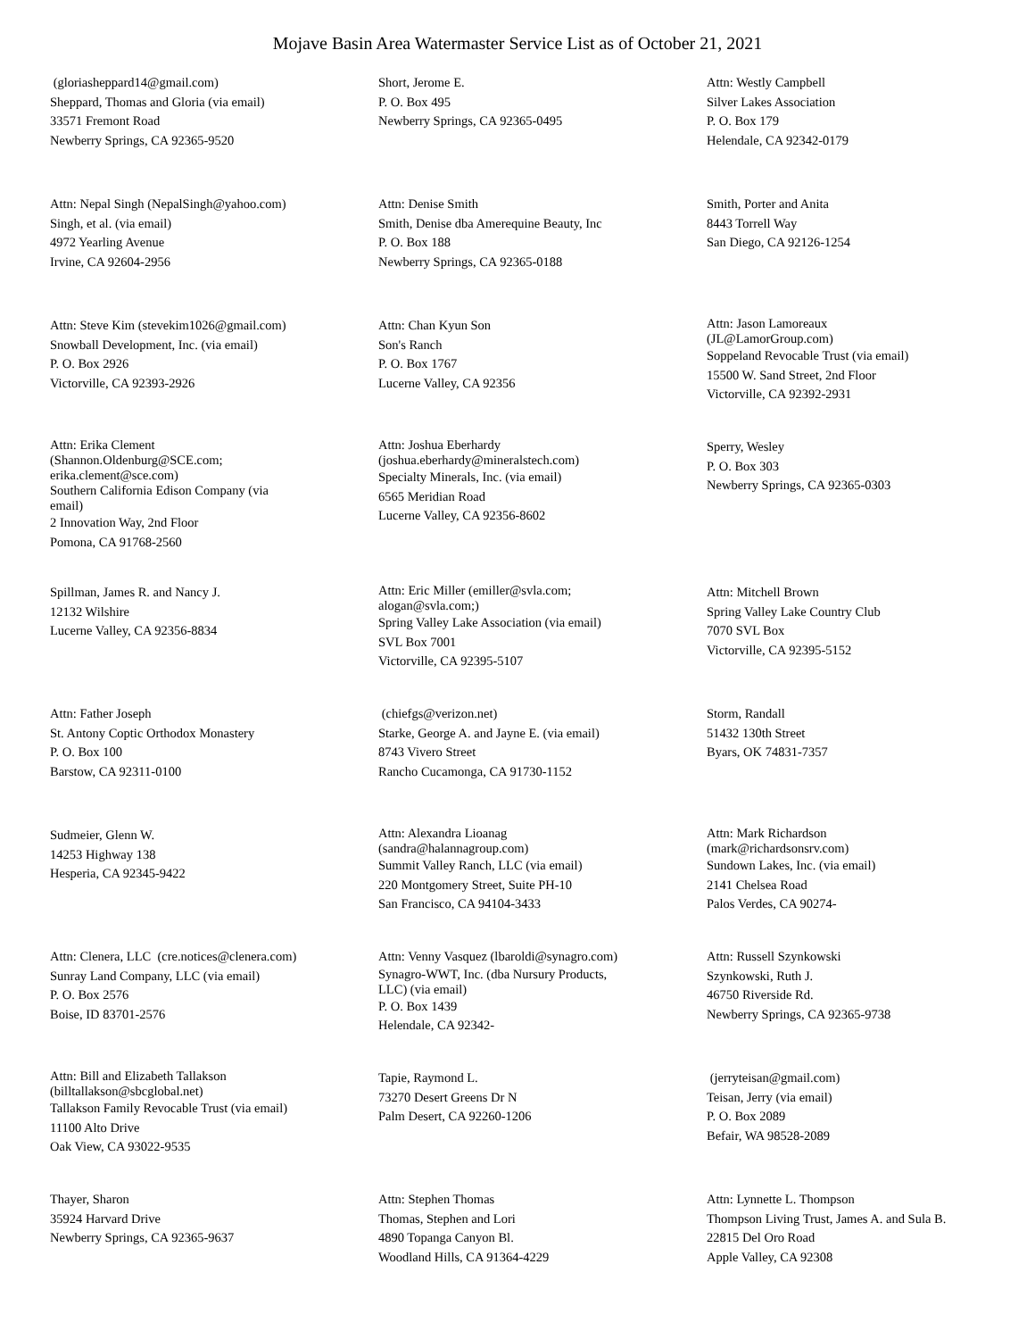Mojave Basin Area Watermaster Service List as of October 21, 2021
(gloriasheppard14@gmail.com)
Sheppard, Thomas and Gloria (via email)
33571 Fremont Road
Newberry Springs, CA 92365-9520
Short, Jerome E.
P. O. Box 495
Newberry Springs, CA 92365-0495
Attn: Westly Campbell
Silver Lakes Association
P. O. Box 179
Helendale, CA 92342-0179
Attn: Nepal Singh (NepalSingh@yahoo.com)
Singh, et al. (via email)
4972 Yearling Avenue
Irvine, CA 92604-2956
Attn: Denise Smith
Smith, Denise dba Amerequine Beauty, Inc
P. O. Box 188
Newberry Springs, CA 92365-0188
Smith, Porter and Anita
8443 Torrell Way
San Diego, CA 92126-1254
Attn: Steve Kim (stevekim1026@gmail.com)
Snowball Development, Inc. (via email)
P. O. Box 2926
Victorville, CA 92393-2926
Attn: Chan Kyun Son
Son's Ranch
P. O. Box 1767
Lucerne Valley, CA 92356
Attn: Jason Lamoreaux
(JL@LamorGroup.com)
Soppeland Revocable Trust (via email)
15500 W. Sand Street, 2nd Floor
Victorville, CA 92392-2931
Attn: Erika Clement
(Shannon.Oldenburg@SCE.com;
erika.clement@sce.com)
Southern California Edison Company (via
email)
2 Innovation Way, 2nd Floor
Pomona, CA 91768-2560
Attn: Joshua Eberhardy
(joshua.eberhardy@mineralstech.com)
Specialty Minerals, Inc. (via email)
6565 Meridian Road
Lucerne Valley, CA 92356-8602
Sperry, Wesley
P. O. Box 303
Newberry Springs, CA 92365-0303
Spillman, James R. and Nancy J.
12132 Wilshire
Lucerne Valley, CA 92356-8834
Attn: Eric Miller (emiller@svla.com;
alogan@svla.com;)
Spring Valley Lake Association (via email)
SVL Box 7001
Victorville, CA 92395-5107
Attn: Mitchell Brown
Spring Valley Lake Country Club
7070 SVL Box
Victorville, CA 92395-5152
Attn: Father Joseph
St. Antony Coptic Orthodox Monastery
P. O. Box 100
Barstow, CA 92311-0100
(chiefgs@verizon.net)
Starke, George A. and Jayne E. (via email)
8743 Vivero Street
Rancho Cucamonga, CA 91730-1152
Storm, Randall
51432 130th Street
Byars, OK 74831-7357
Sudmeier, Glenn W.
14253 Highway 138
Hesperia, CA 92345-9422
Attn: Alexandra Lioanag
(sandra@halannagroup.com)
Summit Valley Ranch, LLC (via email)
220 Montgomery Street, Suite PH-10
San Francisco, CA 94104-3433
Attn: Mark Richardson
(mark@richardsonsrv.com)
Sundown Lakes, Inc. (via email)
2141 Chelsea Road
Palos Verdes, CA 90274-
Attn: Clenera, LLC (cre.notices@clenera.com)
Sunray Land Company, LLC (via email)
P. O. Box 2576
Boise, ID 83701-2576
Attn: Venny Vasquez (lbaroldi@synagro.com)
Synagro-WWT, Inc. (dba Nursury Products,
LLC) (via email)
P. O. Box 1439
Helendale, CA 92342-
Attn: Russell Szynkowski
Szynkowski, Ruth J.
46750 Riverside Rd.
Newberry Springs, CA 92365-9738
Attn: Bill and Elizabeth Tallakson
(billtallakson@sbcglobal.net)
Tallakson Family Revocable Trust (via email)
11100 Alto Drive
Oak View, CA 93022-9535
Tapie, Raymond L.
73270 Desert Greens Dr N
Palm Desert, CA 92260-1206
(jerryteisan@gmail.com)
Teisan, Jerry (via email)
P. O. Box 2089
Befair, WA 98528-2089
Thayer, Sharon
35924 Harvard Drive
Newberry Springs, CA 92365-9637
Attn: Stephen Thomas
Thomas, Stephen and Lori
4890 Topanga Canyon Bl.
Woodland Hills, CA 91364-4229
Attn: Lynnette L. Thompson
Thompson Living Trust, James A. and Sula B.
22815 Del Oro Road
Apple Valley, CA 92308